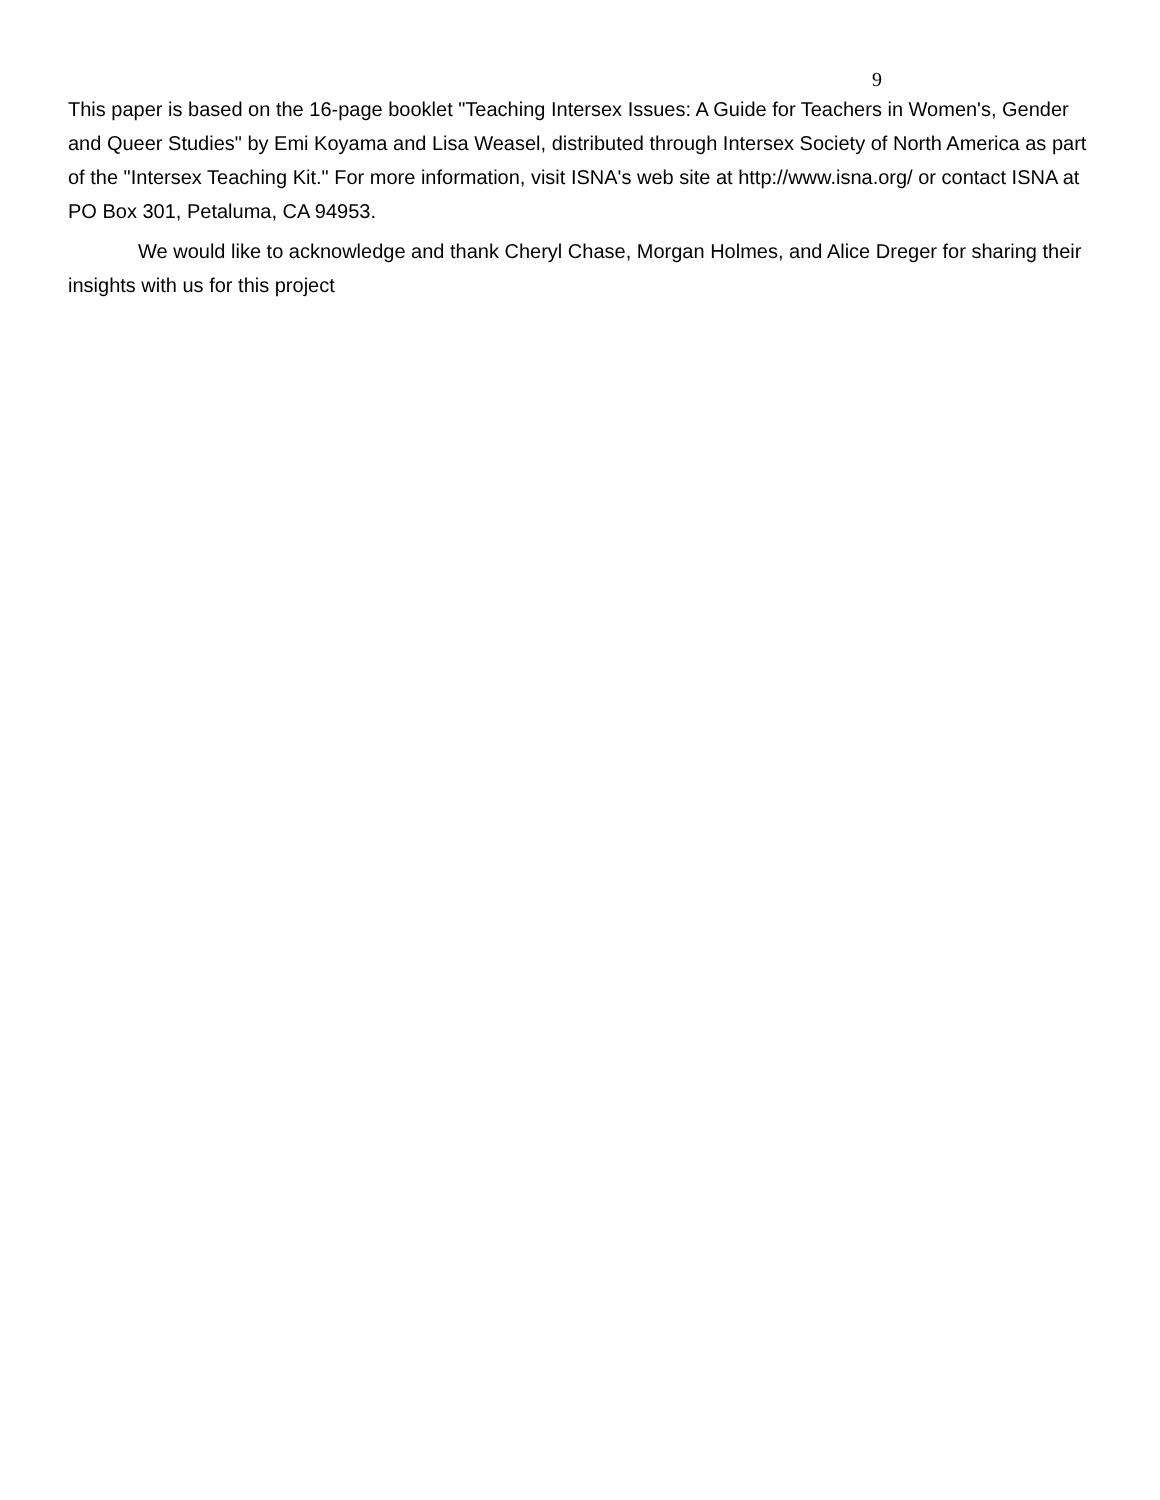9
This paper is based on the 16-page booklet "Teaching Intersex Issues: A Guide for Teachers in Women's, Gender and Queer Studies" by Emi Koyama and Lisa Weasel, distributed through Intersex Society of North America as part of the "Intersex Teaching Kit." For more information, visit ISNA's web site at http://www.isna.org/ or contact ISNA at PO Box 301, Petaluma, CA 94953.
We would like to acknowledge and thank Cheryl Chase, Morgan Holmes, and Alice Dreger for sharing their insights with us for this project